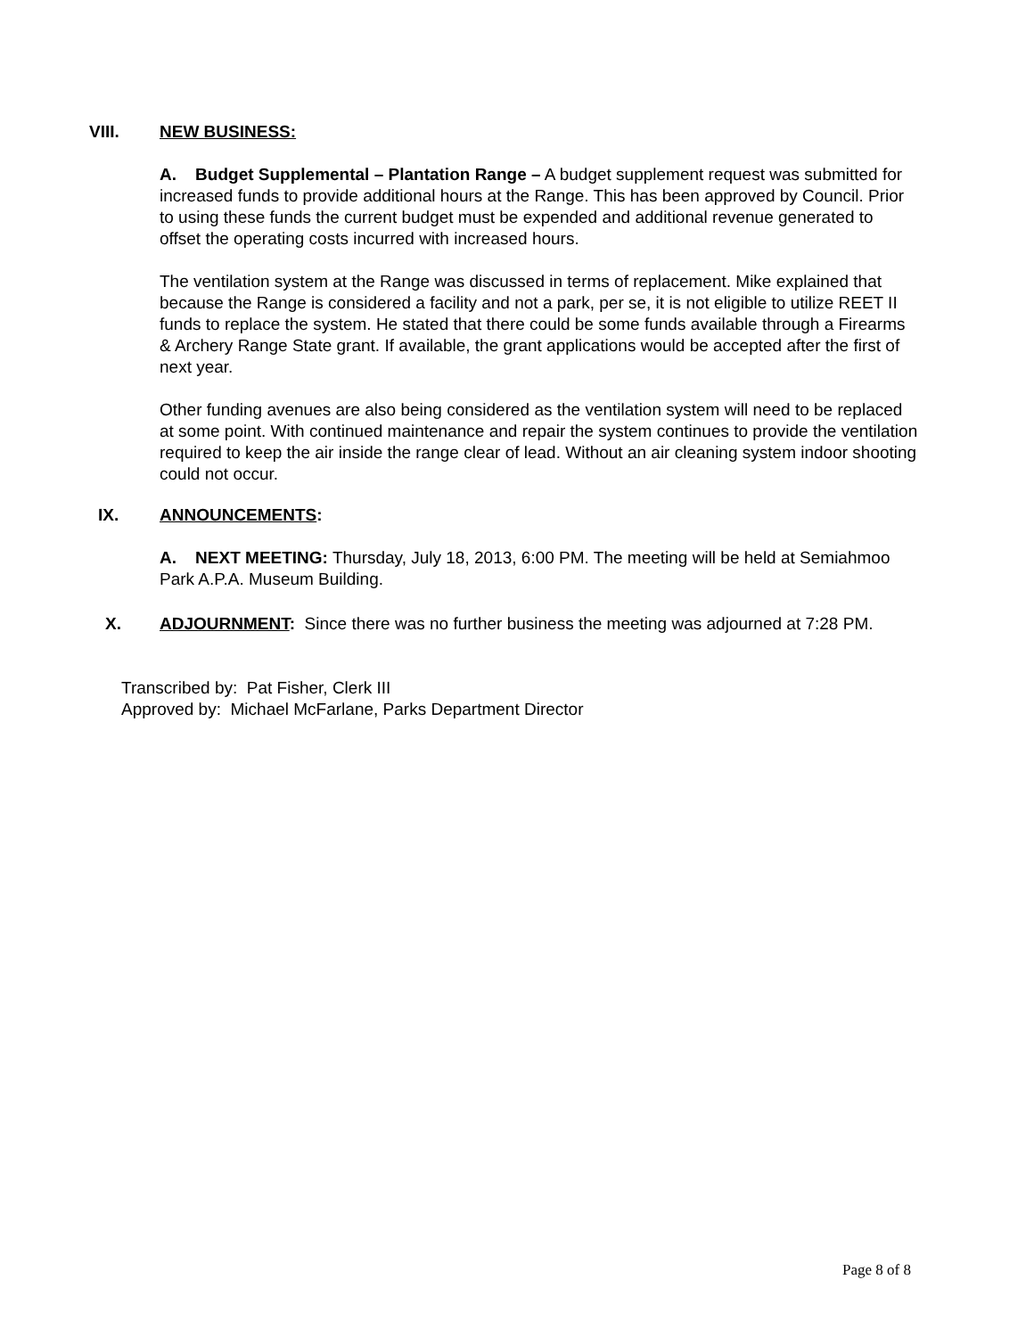VIII. NEW BUSINESS:
A. Budget Supplemental – Plantation Range – A budget supplement request was submitted for increased funds to provide additional hours at the Range. This has been approved by Council. Prior to using these funds the current budget must be expended and additional revenue generated to offset the operating costs incurred with increased hours.
The ventilation system at the Range was discussed in terms of replacement. Mike explained that because the Range is considered a facility and not a park, per se, it is not eligible to utilize REET II funds to replace the system. He stated that there could be some funds available through a Firearms & Archery Range State grant. If available, the grant applications would be accepted after the first of next year.
Other funding avenues are also being considered as the ventilation system will need to be replaced at some point. With continued maintenance and repair the system continues to provide the ventilation required to keep the air inside the range clear of lead. Without an air cleaning system indoor shooting could not occur.
IX. ANNOUNCEMENTS:
A. NEXT MEETING: Thursday, July 18, 2013, 6:00 PM. The meeting will be held at Semiahmoo Park A.P.A. Museum Building.
X. ADJOURNMENT: Since there was no further business the meeting was adjourned at 7:28 PM.
Transcribed by: Pat Fisher, Clerk III
Approved by: Michael McFarlane, Parks Department Director
Page 8 of 8